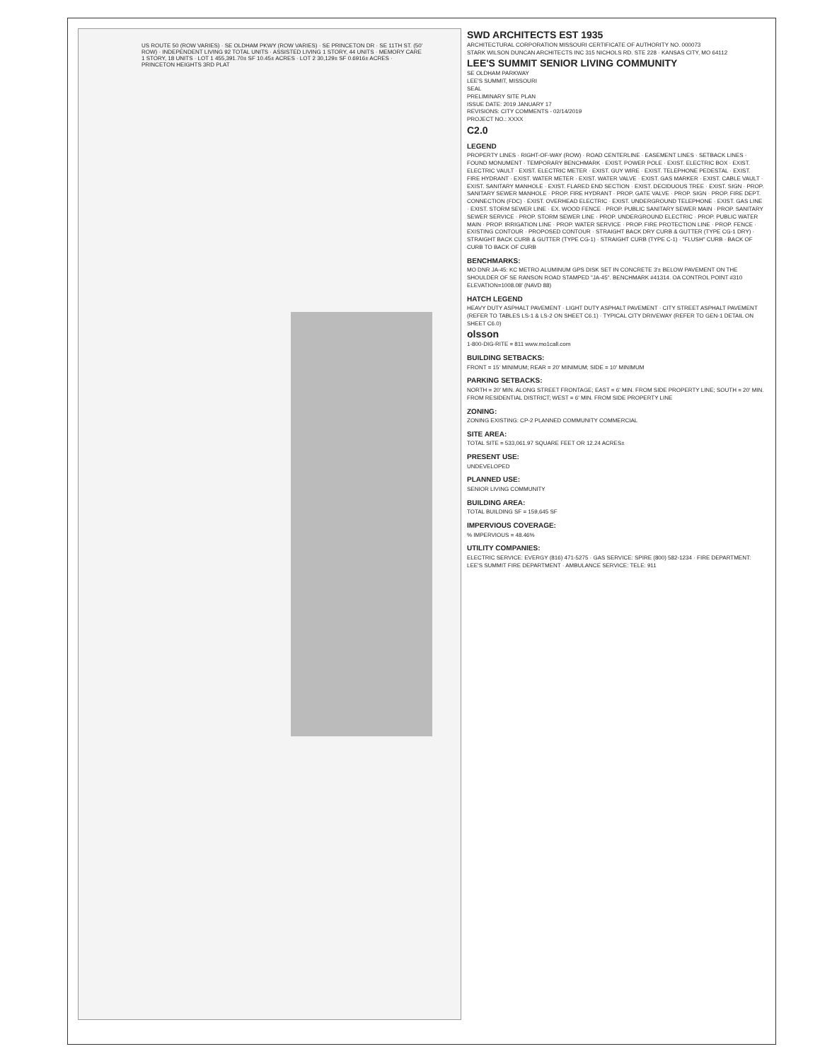SWD ARCHITECTS EST 1935
ARCHITECTURAL CORPORATION MISSOURI CERTIFICATE OF AUTHORITY NO. 000073
STARK WILSON DUNCAN ARCHITECTS INC 315 NICHOLS RD. STE 228 · KANSAS CITY, MO 64112
LEE'S SUMMIT SENIOR LIVING COMMUNITY
SE OLDHAM PARKWAY
LEE'S SUMMIT, MISSOURI
SEAL
PRELIMINARY SITE PLAN
ISSUE DATE: 2019 JANUARY 17
REVISIONS: CITY COMMENTS - 02/14/2019
PROJECT NO.: XXXX
C2.0
LEGEND
PROPERTY LINES · RIGHT-OF-WAY (ROW) · ROAD CENTERLINE · EASEMENT LINES · SETBACK LINES · FOUND MONUMENT · TEMPORARY BENCHMARK · EXIST. POWER POLE · EXIST. ELECTRIC BOX · EXIST. ELECTRIC VAULT · EXIST. ELECTRIC METER · EXIST. GUY WIRE · EXIST. TELEPHONE PEDESTAL · EXIST. FIRE HYDRANT · EXIST. WATER METER · EXIST. WATER VALVE · EXIST. GAS MARKER · EXIST. CABLE VAULT · EXIST. SANITARY MANHOLE · EXIST. FLARED END SECTION · EXIST. DECIDUOUS TREE · EXIST. SIGN · PROP. SANITARY SEWER MANHOLE · PROP. FIRE HYDRANT · PROP. GATE VALVE · PROP. SIGN · PROP. FIRE DEPT. CONNECTION (FDC) · EXIST. OVERHEAD ELECTRIC · EXIST. UNDERGROUND TELEPHONE · EXIST. GAS LINE · EXIST. STORM SEWER LINE · EX. WOOD FENCE · PROP. PUBLIC SANITARY SEWER MAIN · PROP. SANITARY SEWER SERVICE · PROP. STORM SEWER LINE · PROP. UNDERGROUND ELECTRIC · PROP. PUBLIC WATER MAIN · PROP. IRRIGATION LINE · PROP. WATER SERVICE · PROP. FIRE PROTECTION LINE · PROP. FENCE · EXISTING CONTOUR · PROPOSED CONTOUR · STRAIGHT BACK DRY CURB & GUTTER (TYPE CG-1 DRY) · STRAIGHT BACK CURB & GUTTER (TYPE CG-1) · STRAIGHT CURB (TYPE C-1) · "FLUSH" CURB · BACK OF CURB TO BACK OF CURB
BENCHMARKS:
MO DNR JA-45: KC METRO ALUMINUM GPS DISK SET IN CONCRETE 3'± BELOW PAVEMENT ON THE SHOULDER OF SE RANSON ROAD STAMPED "JA-45". BENCHMARK #41314. OA CONTROL POINT #310 ELEVATION=1008.08' (NAVD 88)
HATCH LEGEND
HEAVY DUTY ASPHALT PAVEMENT · LIGHT DUTY ASPHALT PAVEMENT · CITY STREET ASPHALT PAVEMENT (REFER TO TABLES LS-1 & LS-2 ON SHEET C6.1) · TYPICAL CITY DRIVEWAY (REFER TO GEN-1 DETAIL ON SHEET C6.0)
olsson
1-800-DIG-RITE = 811 www.mo1call.com
BUILDING SETBACKS:
FRONT = 15' MINIMUM; REAR = 20' MINIMUM; SIDE = 10' MINIMUM
PARKING SETBACKS:
NORTH = 20' MIN. ALONG STREET FRONTAGE; EAST = 6' MIN. FROM SIDE PROPERTY LINE; SOUTH = 20' MIN. FROM RESIDENTIAL DISTRICT; WEST = 6' MIN. FROM SIDE PROPERTY LINE
ZONING:
ZONING EXISTING: CP-2 PLANNED COMMUNITY COMMERCIAL
SITE AREA:
TOTAL SITE = 533,061.97 SQUARE FEET OR 12.24 ACRES±
PRESENT USE:
UNDEVELOPED
PLANNED USE:
SENIOR LIVING COMMUNITY
BUILDING AREA:
TOTAL BUILDING SF = 159,645 SF
IMPERVIOUS COVERAGE:
% IMPERVIOUS = 48.46%
UTILITY COMPANIES:
ELECTRIC SERVICE: EVERGY (816) 471-5275 · GAS SERVICE: SPIRE (800) 582-1234 · FIRE DEPARTMENT: LEE'S SUMMIT FIRE DEPARTMENT · AMBULANCE SERVICE: TELE: 911
US ROUTE 50 (ROW VARIES) · SE OLDHAM PKWY (ROW VARIES) · SE PRINCETON DR · SE 11TH ST. (50' ROW) · INDEPENDENT LIVING 92 TOTAL UNITS · ASSISTED LIVING 1 STORY, 44 UNITS · MEMORY CARE 1 STORY, 18 UNITS · LOT 1 455,391.70± SF 10.45± ACRES · LOT 2 30,129± SF 0.6916± ACRES · PRINCETON HEIGHTS 3RD PLAT